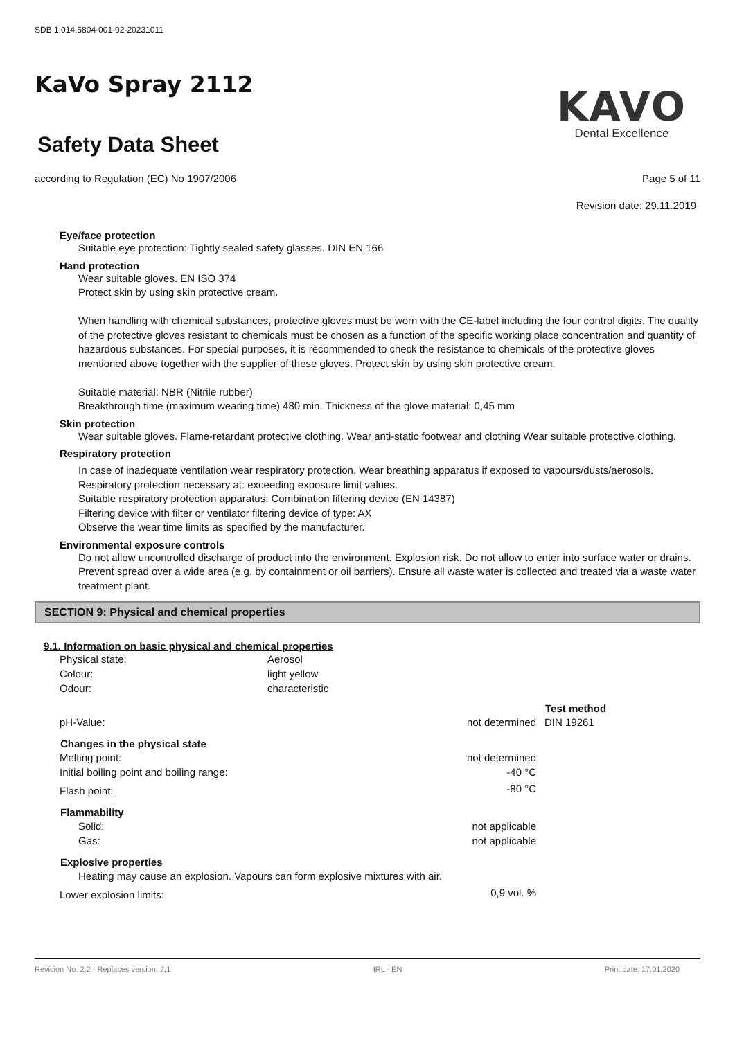SDB 1.014.5804-001-02-20231011
KaVo Spray 2112
KAVO
Dental Excellence
Safety Data Sheet
according to Regulation (EC) No 1907/2006 Page 5 of 11
Revision date: 29.11.2019
Eye/face protection
Suitable eye protection: Tightly sealed safety glasses. DIN EN 166
Hand protection
Wear suitable gloves. EN ISO 374
Protect skin by using skin protective cream.
When handling with chemical substances, protective gloves must be worn with the CE-label including the four control digits. The quality of the protective gloves resistant to chemicals must be chosen as a function of the specific working place concentration and quantity of hazardous substances. For special purposes, it is recommended to check the resistance to chemicals of the protective gloves mentioned above together with the supplier of these gloves. Protect skin by using skin protective cream.
Suitable material: NBR (Nitrile rubber)
Breakthrough time (maximum wearing time) 480 min. Thickness of the glove material: 0,45 mm
Skin protection
Wear suitable gloves. Flame-retardant protective clothing. Wear anti-static footwear and clothing Wear suitable protective clothing.
Respiratory protection
In case of inadequate ventilation wear respiratory protection. Wear breathing apparatus if exposed to vapours/dusts/aerosols. Respiratory protection necessary at: exceeding exposure limit values.
Suitable respiratory protection apparatus: Combination filtering device (EN 14387)
Filtering device with filter or ventilator filtering device of type: AX
Observe the wear time limits as specified by the manufacturer.
Environmental exposure controls
Do not allow uncontrolled discharge of product into the environment. Explosion risk. Do not allow to enter into surface water or drains. Prevent spread over a wide area (e.g. by containment or oil barriers). Ensure all waste water is collected and treated via a waste water treatment plant.
SECTION 9: Physical and chemical properties
9.1. Information on basic physical and chemical properties
| Physical state: | Aerosol | | |
| Colour: | light yellow | | |
| Odour: | characteristic | | |
| | | | Test method |
| pH-Value: | | not determined | DIN 19261 |
| Changes in the physical state | | | |
| Melting point: | | not determined | |
| Initial boiling point and boiling range: | | -40 °C | |
| Flash point: | | -80 °C | |
| Flammability | | | |
| Solid: | | not applicable | |
| Gas: | | not applicable | |
| Explosive properties | | | |
| Heating may cause an explosion. Vapours can form explosive mixtures with air. | | | |
| Lower explosion limits: | | 0,9 vol. % | |
Revision No: 2,2 - Replaces version: 2,1 IRL - EN Print date: 17.01.2020